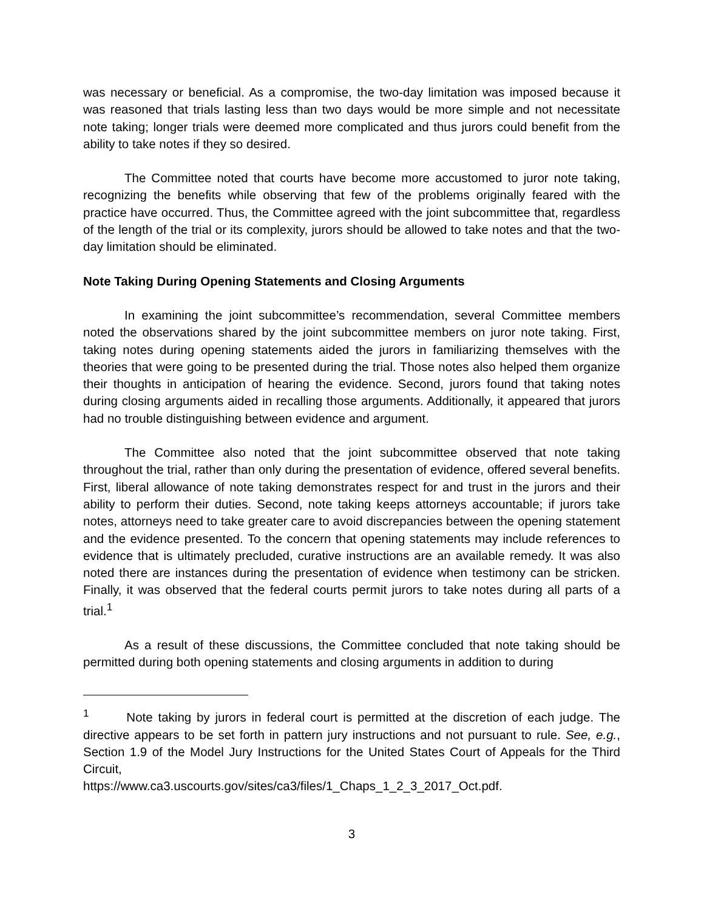was necessary or beneficial. As a compromise, the two-day limitation was imposed because it was reasoned that trials lasting less than two days would be more simple and not necessitate note taking; longer trials were deemed more complicated and thus jurors could benefit from the ability to take notes if they so desired.
The Committee noted that courts have become more accustomed to juror note taking, recognizing the benefits while observing that few of the problems originally feared with the practice have occurred. Thus, the Committee agreed with the joint subcommittee that, regardless of the length of the trial or its complexity, jurors should be allowed to take notes and that the two-day limitation should be eliminated.
Note Taking During Opening Statements and Closing Arguments
In examining the joint subcommittee’s recommendation, several Committee members noted the observations shared by the joint subcommittee members on juror note taking. First, taking notes during opening statements aided the jurors in familiarizing themselves with the theories that were going to be presented during the trial. Those notes also helped them organize their thoughts in anticipation of hearing the evidence. Second, jurors found that taking notes during closing arguments aided in recalling those arguments. Additionally, it appeared that jurors had no trouble distinguishing between evidence and argument.
The Committee also noted that the joint subcommittee observed that note taking throughout the trial, rather than only during the presentation of evidence, offered several benefits. First, liberal allowance of note taking demonstrates respect for and trust in the jurors and their ability to perform their duties. Second, note taking keeps attorneys accountable; if jurors take notes, attorneys need to take greater care to avoid discrepancies between the opening statement and the evidence presented. To the concern that opening statements may include references to evidence that is ultimately precluded, curative instructions are an available remedy. It was also noted there are instances during the presentation of evidence when testimony can be stricken. Finally, it was observed that the federal courts permit jurors to take notes during all parts of a trial.<sup>1</sup>
As a result of these discussions, the Committee concluded that note taking should be permitted during both opening statements and closing arguments in addition to during
<sup>1</sup> Note taking by jurors in federal court is permitted at the discretion of each judge. The directive appears to be set forth in pattern jury instructions and not pursuant to rule. See, e.g., Section 1.9 of the Model Jury Instructions for the United States Court of Appeals for the Third Circuit,
https://www.ca3.uscourts.gov/sites/ca3/files/1_Chaps_1_2_3_2017_Oct.pdf.
3